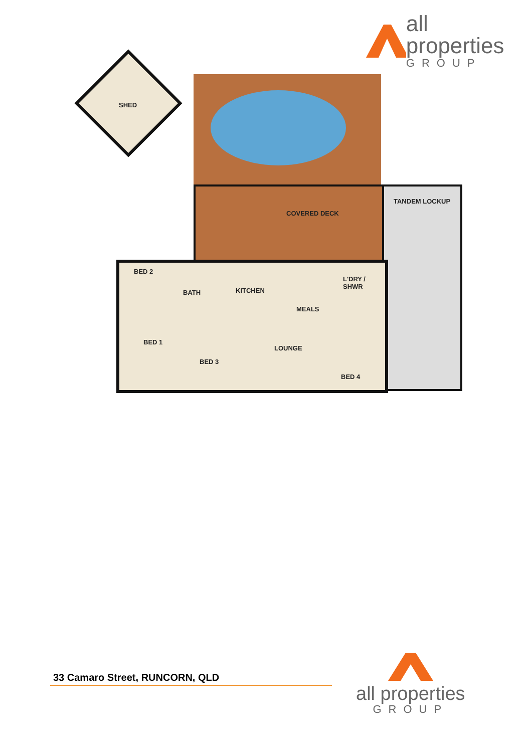all properties
GROUP
SHED
COVERED DECK
TANDEM LOCKUP
BED 2
BATH KITCHEN
L'DRY /
SHWR
MEALS
BED 1
LOUNGE
BED 3
BED 4
33 Camaro Street, RUNCORN, QLD
all properties
GROUP